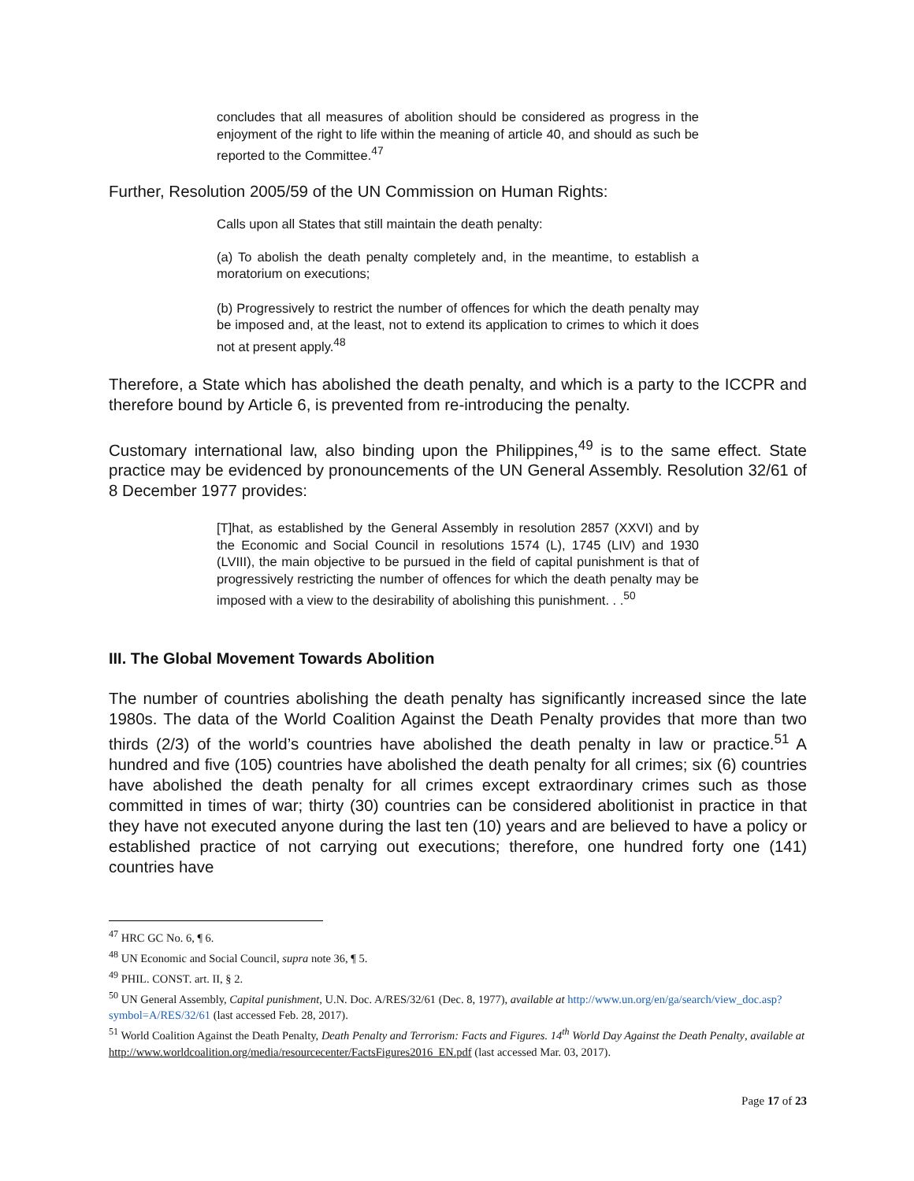concludes that all measures of abolition should be considered as progress in the enjoyment of the right to life within the meaning of article 40, and should as such be reported to the Committee.<sup>47</sup>
Further, Resolution 2005/59 of the UN Commission on Human Rights:
Calls upon all States that still maintain the death penalty:
(a) To abolish the death penalty completely and, in the meantime, to establish a moratorium on executions;
(b) Progressively to restrict the number of offences for which the death penalty may be imposed and, at the least, not to extend its application to crimes to which it does not at present apply.<sup>48</sup>
Therefore, a State which has abolished the death penalty, and which is a party to the ICCPR and therefore bound by Article 6, is prevented from re-introducing the penalty.
Customary international law, also binding upon the Philippines,<sup>49</sup> is to the same effect. State practice may be evidenced by pronouncements of the UN General Assembly. Resolution 32/61 of 8 December 1977 provides:
[T]hat, as established by the General Assembly in resolution 2857 (XXVI) and by the Economic and Social Council in resolutions 1574 (L), 1745 (LIV) and 1930 (LVIII), the main objective to be pursued in the field of capital punishment is that of progressively restricting the number of offences for which the death penalty may be imposed with a view to the desirability of abolishing this punishment. . .<sup>50</sup>
III. The Global Movement Towards Abolition
The number of countries abolishing the death penalty has significantly increased since the late 1980s. The data of the World Coalition Against the Death Penalty provides that more than two thirds (2/3) of the world’s countries have abolished the death penalty in law or practice.<sup>51</sup> A hundred and five (105) countries have abolished the death penalty for all crimes; six (6) countries have abolished the death penalty for all crimes except extraordinary crimes such as those committed in times of war; thirty (30) countries can be considered abolitionist in practice in that they have not executed anyone during the last ten (10) years and are believed to have a policy or established practice of not carrying out executions; therefore, one hundred forty one (141) countries have
<sup>47</sup> HRC GC No. 6, ¶ 6.
<sup>48</sup> UN Economic and Social Council, supra note 36, ¶ 5.
<sup>49</sup> PHIL. CONST. art. II, § 2.
<sup>50</sup> UN General Assembly, Capital punishment, U.N. Doc. A/RES/32/61 (Dec. 8, 1977), available at http://www.un.org/en/ga/search/view_doc.asp?symbol=A/RES/32/61 (last accessed Feb. 28, 2017).
<sup>51</sup> World Coalition Against the Death Penalty, Death Penalty and Terrorism: Facts and Figures. 14<sup>th</sup> World Day Against the Death Penalty, available at http://www.worldcoalition.org/media/resourcecenter/FactsFigures2016_EN.pdf (last accessed Mar. 03, 2017).
Page 17 of 23